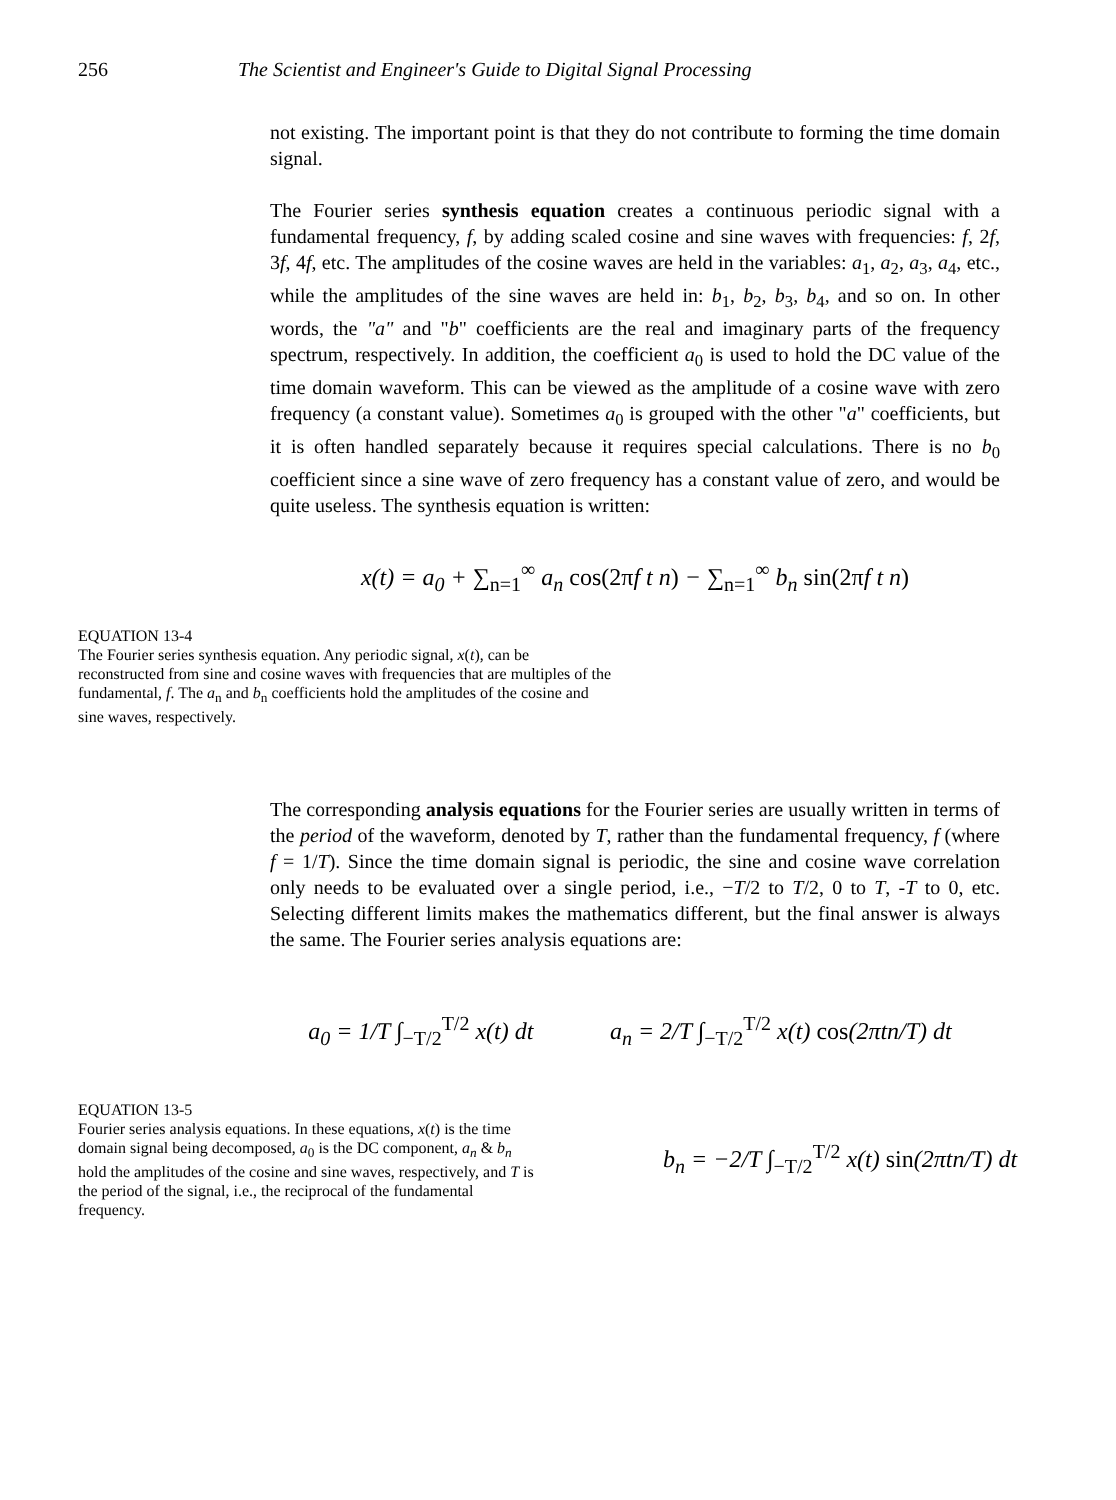256 The Scientist and Engineer's Guide to Digital Signal Processing
not existing. The important point is that they do not contribute to forming the time domain signal.
The Fourier series synthesis equation creates a continuous periodic signal with a fundamental frequency, f, by adding scaled cosine and sine waves with frequencies: f, 2f, 3f, 4f, etc. The amplitudes of the cosine waves are held in the variables: a<sub>1</sub>, a<sub>2</sub>, a<sub>3</sub>, a<sub>4</sub>, etc., while the amplitudes of the sine waves are held in: b<sub>1</sub>, b<sub>2</sub>, b<sub>3</sub>, b<sub>4</sub>, and so on. In other words, the "a" and "b" coefficients are the real and imaginary parts of the frequency spectrum, respectively. In addition, the coefficient a<sub>0</sub> is used to hold the DC value of the time domain waveform. This can be viewed as the amplitude of a cosine wave with zero frequency (a constant value). Sometimes a<sub>0</sub> is grouped with the other "a" coefficients, but it is often handled separately because it requires special calculations. There is no b<sub>0</sub> coefficient since a sine wave of zero frequency has a constant value of zero, and would be quite useless. The synthesis equation is written:
x(t) = a<sub>0</sub> + ∑<sub>n=1</sub><sup>∞</sup> a<sub>n</sub> cos(2πf t n) − ∑<sub>n=1</sub><sup>∞</sup> b<sub>n</sub> sin(2πf t n)
EQUATION 13-4
The Fourier series synthesis equation. Any periodic signal, x(t), can be reconstructed from sine and cosine waves with frequencies that are multiples of the fundamental, f. The a<sub>n</sub> and b<sub>n</sub> coefficients hold the amplitudes of the cosine and sine waves, respectively.
The corresponding analysis equations for the Fourier series are usually written in terms of the period of the waveform, denoted by T, rather than the fundamental frequency, f (where f = 1/T). Since the time domain signal is periodic, the sine and cosine wave correlation only needs to be evaluated over a single period, i.e., −T/2 to T/2, 0 to T, -T to 0, etc. Selecting different limits makes the mathematics different, but the final answer is always the same. The Fourier series analysis equations are:
a<sub>0</sub> = 1/T ∫<sub>−T/2</sub><sup>T/2</sup> x(t) dt a<sub>n</sub> = 2/T ∫<sub>−T/2</sub><sup>T/2</sup> x(t) cos(2πtn/T) dt
EQUATION 13-5
Fourier series analysis equations. In these equations, x(t) is the time domain signal being decomposed, a<sub>0</sub> is the DC component, a<sub>n</sub> & b<sub>n</sub> hold the amplitudes of the cosine and sine waves, respectively, and T is the period of the signal, i.e., the reciprocal of the fundamental frequency.
b<sub>n</sub> = −2/T ∫<sub>−T/2</sub><sup>T/2</sup> x(t) sin(2πtn/T) dt